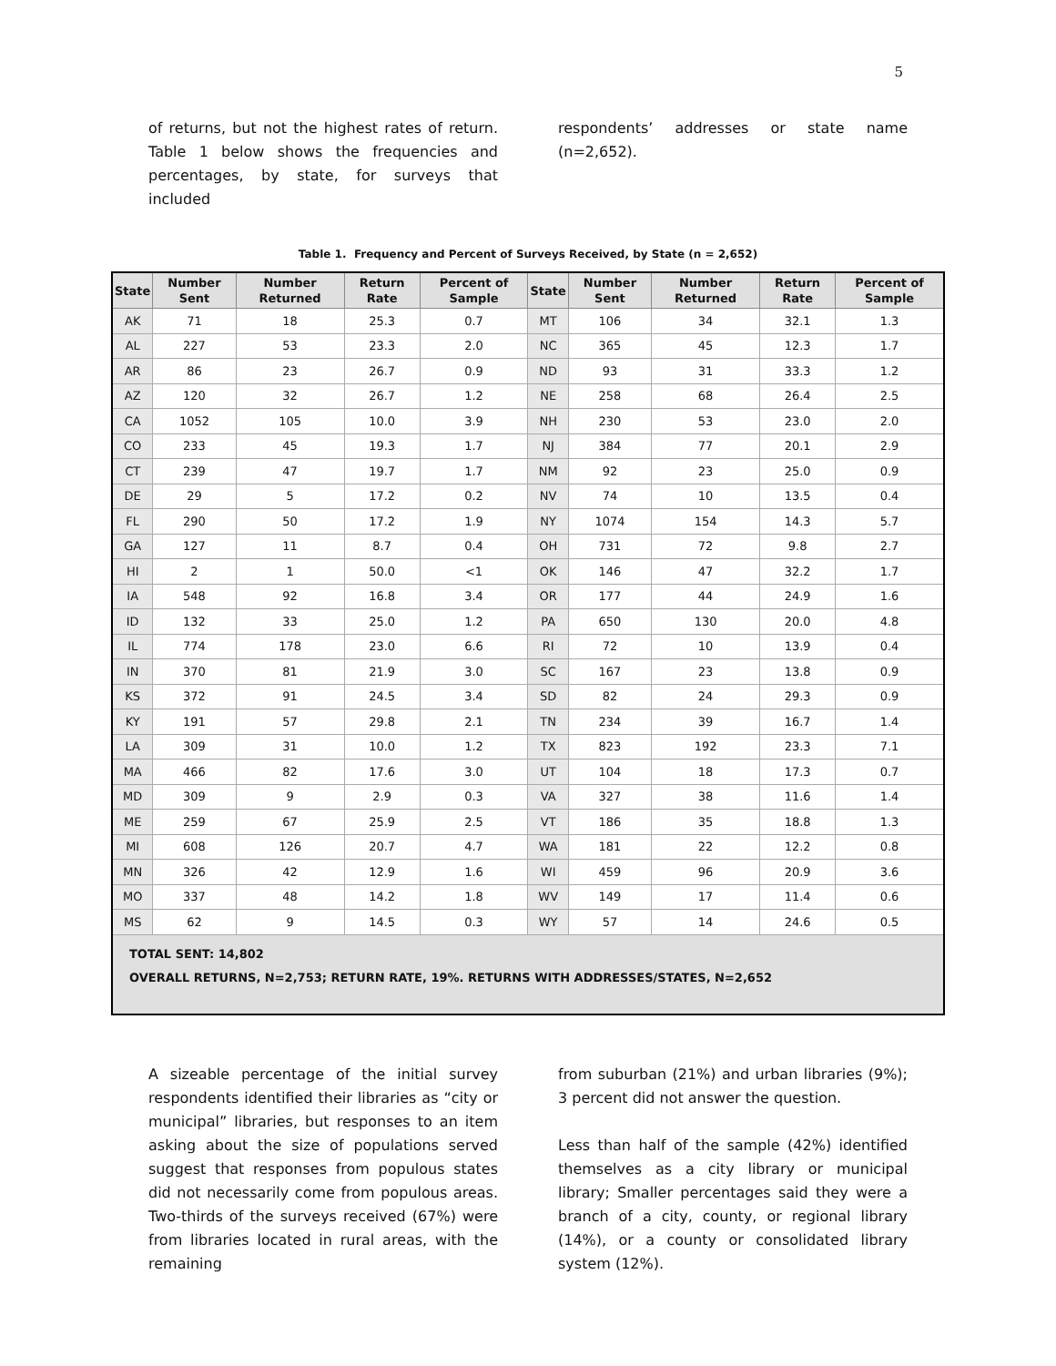5
of returns, but not the highest rates of return. Table 1 below shows the frequencies and percentages, by state, for surveys that included
respondents’ addresses or state name (n=2,652).
Table 1. Frequency and Percent of Surveys Received, by State (n = 2,652)
| State | Number Sent | Number Returned | Return Rate | Percent of Sample | State | Number Sent | Number Returned | Return Rate | Percent of Sample |
| --- | --- | --- | --- | --- | --- | --- | --- | --- | --- |
| AK | 71 | 18 | 25.3 | 0.7 | MT | 106 | 34 | 32.1 | 1.3 |
| AL | 227 | 53 | 23.3 | 2.0 | NC | 365 | 45 | 12.3 | 1.7 |
| AR | 86 | 23 | 26.7 | 0.9 | ND | 93 | 31 | 33.3 | 1.2 |
| AZ | 120 | 32 | 26.7 | 1.2 | NE | 258 | 68 | 26.4 | 2.5 |
| CA | 1052 | 105 | 10.0 | 3.9 | NH | 230 | 53 | 23.0 | 2.0 |
| CO | 233 | 45 | 19.3 | 1.7 | NJ | 384 | 77 | 20.1 | 2.9 |
| CT | 239 | 47 | 19.7 | 1.7 | NM | 92 | 23 | 25.0 | 0.9 |
| DE | 29 | 5 | 17.2 | 0.2 | NV | 74 | 10 | 13.5 | 0.4 |
| FL | 290 | 50 | 17.2 | 1.9 | NY | 1074 | 154 | 14.3 | 5.7 |
| GA | 127 | 11 | 8.7 | 0.4 | OH | 731 | 72 | 9.8 | 2.7 |
| HI | 2 | 1 | 50.0 | <1 | OK | 146 | 47 | 32.2 | 1.7 |
| IA | 548 | 92 | 16.8 | 3.4 | OR | 177 | 44 | 24.9 | 1.6 |
| ID | 132 | 33 | 25.0 | 1.2 | PA | 650 | 130 | 20.0 | 4.8 |
| IL | 774 | 178 | 23.0 | 6.6 | RI | 72 | 10 | 13.9 | 0.4 |
| IN | 370 | 81 | 21.9 | 3.0 | SC | 167 | 23 | 13.8 | 0.9 |
| KS | 372 | 91 | 24.5 | 3.4 | SD | 82 | 24 | 29.3 | 0.9 |
| KY | 191 | 57 | 29.8 | 2.1 | TN | 234 | 39 | 16.7 | 1.4 |
| LA | 309 | 31 | 10.0 | 1.2 | TX | 823 | 192 | 23.3 | 7.1 |
| MA | 466 | 82 | 17.6 | 3.0 | UT | 104 | 18 | 17.3 | 0.7 |
| MD | 309 | 9 | 2.9 | 0.3 | VA | 327 | 38 | 11.6 | 1.4 |
| ME | 259 | 67 | 25.9 | 2.5 | VT | 186 | 35 | 18.8 | 1.3 |
| MI | 608 | 126 | 20.7 | 4.7 | WA | 181 | 22 | 12.2 | 0.8 |
| MN | 326 | 42 | 12.9 | 1.6 | WI | 459 | 96 | 20.9 | 3.6 |
| MO | 337 | 48 | 14.2 | 1.8 | WV | 149 | 17 | 11.4 | 0.6 |
| MS | 62 | 9 | 14.5 | 0.3 | WY | 57 | 14 | 24.6 | 0.5 |
| TOTAL SENT: 14,802 OVERALL RETURNS, N=2,753; RETURN RATE, 19%. RETURNS WITH ADDRESSES/STATES, N=2,652 | | | | | | | | | |
A sizeable percentage of the initial survey respondents identified their libraries as “city or municipal” libraries, but responses to an item asking about the size of populations served suggest that responses from populous states did not necessarily come from populous areas. Two-thirds of the surveys received (67%) were from libraries located in rural areas, with the remaining
from suburban (21%) and urban libraries (9%); 3 percent did not answer the question.
Less than half of the sample (42%) identified themselves as a city library or municipal library; Smaller percentages said they were a branch of a city, county, or regional library (14%), or a county or consolidated library system (12%).